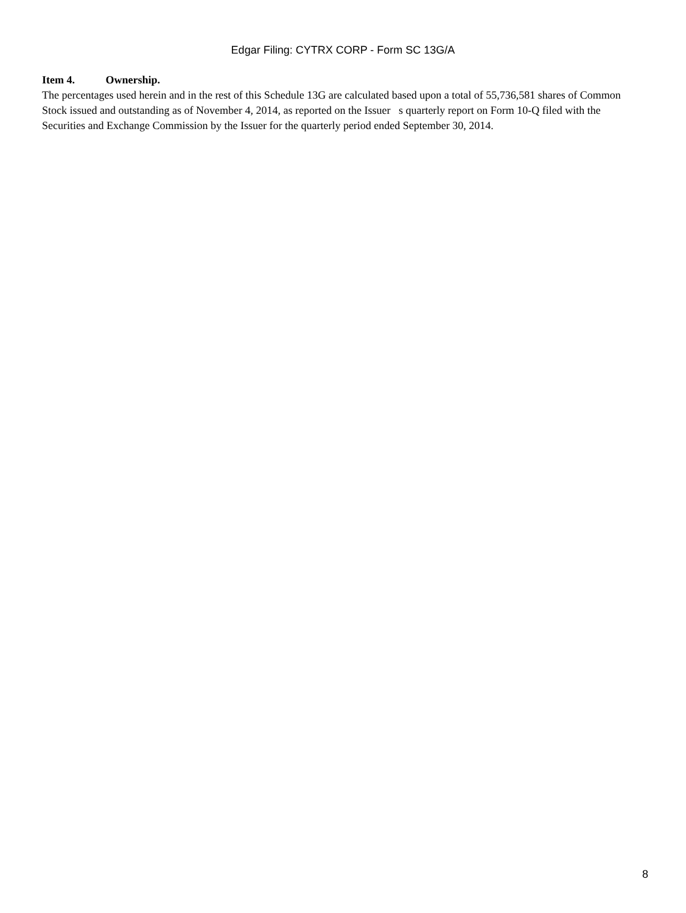Edgar Filing: CYTRX CORP - Form SC 13G/A
Item 4. Ownership.
The percentages used herein and in the rest of this Schedule 13G are calculated based upon a total of 55,736,581 shares of Common Stock issued and outstanding as of November 4, 2014, as reported on the Issuer s quarterly report on Form 10-Q filed with the Securities and Exchange Commission by the Issuer for the quarterly period ended September 30, 2014.
8